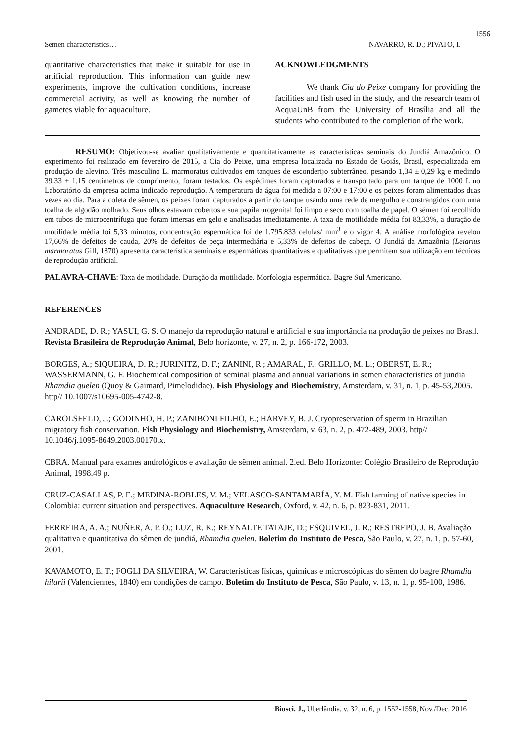1556
Semen characteristics… NAVARRO, R. D.; PIVATO, I.
quantitative characteristics that make it suitable for use in artificial reproduction. This information can guide new experiments, improve the cultivation conditions, increase commercial activity, as well as knowing the number of gametes viable for aquaculture.
ACKNOWLEDGMENTS
We thank Cia do Peixe company for providing the facilities and fish used in the study, and the research team of AcquaUnB from the University of Brasília and all the students who contributed to the completion of the work.
RESUMO: Objetivou-se avaliar qualitativamente e quantitativamente as características seminais do Jundiá Amazônico. O experimento foi realizado em fevereiro de 2015, a Cia do Peixe, uma empresa localizada no Estado de Goiás, Brasil, especializada em produção de alevino. Três masculino L. marmoratus cultivados em tanques de esconderijo subterrâneo, pesando 1,34 ± 0,29 kg e medindo 39.33 ± 1,15 centímetros de comprimento, foram testados. Os espécimes foram capturados e transportado para um tanque de 1000 L no Laboratório da empresa acima indicado reprodução. A temperatura da água foi medida a 07:00 e 17:00 e os peixes foram alimentados duas vezes ao dia. Para a coleta de sêmen, os peixes foram capturados a partir do tanque usando uma rede de mergulho e constrangidos com uma toalha de algodão molhado. Seus olhos estavam cobertos e sua papila urogenital foi limpo e seco com toalha de papel. O sémen foi recolhido em tubos de microcentrífuga que foram imersas em gelo e analisadas imediatamente. A taxa de motilidade média foi 83,33%, a duração de motilidade média foi 5,33 minutos, concentração espermática foi de 1.795.833 celulas/ mm<sup>3</sup> e o vigor 4. A análise morfológica revelou 17,66% de defeitos de cauda, 20% de defeitos de peça intermediária e 5,33% de defeitos de cabeça. O Jundiá da Amazônia (Leiarius marmoratus Gill, 1870) apresenta característica seminais e espermáticas quantitativas e qualitativas que permitem sua utilização em técnicas de reprodução artificial.
PALAVRA-CHAVE: Taxa de motilidade. Duração da motilidade. Morfologia espermática. Bagre Sul Americano.
REFERENCES
ANDRADE, D. R.; YASUI, G. S. O manejo da reprodução natural e artificial e sua importância na produção de peixes no Brasil. Revista Brasileira de Reprodução Animal, Belo horizonte, v. 27, n. 2, p. 166-172, 2003.
BORGES, A.; SIQUEIRA, D. R.; JURINITZ, D. F.; ZANINI, R.; AMARAL, F.; GRILLO, M. L.; OBERST, E. R.; WASSERMANN, G. F. Biochemical composition of seminal plasma and annual variations in semen characteristics of jundiá Rhamdia quelen (Quoy & Gaimard, Pimelodidae). Fish Physiology and Biochemistry, Amsterdam, v. 31, n. 1, p. 45-53,2005. http// 10.1007/s10695-005-4742-8.
CAROLSFELD, J.; GODINHO, H. P.; ZANIBONI FILHO, E.; HARVEY, B. J. Cryopreservation of sperm in Brazilian migratory fish conservation. Fish Physiology and Biochemistry, Amsterdam, v. 63, n. 2, p. 472-489, 2003. http// 10.1046/j.1095-8649.2003.00170.x.
CBRA. Manual para exames andrológicos e avaliação de sêmen animal. 2.ed. Belo Horizonte: Colégio Brasileiro de Reprodução Animal, 1998.49 p.
CRUZ-CASALLAS, P. E.; MEDINA-ROBLES, V. M.; VELASCO-SANTAMARÍA, Y. M. Fish farming of native species in Colombia: current situation and perspectives. Aquaculture Research, Oxford, v. 42, n. 6, p. 823-831, 2011.
FERREIRA, A. A.; NUÑER, A. P. O.; LUZ, R. K.; REYNALTE TATAJE, D.; ESQUIVEL, J. R.; RESTREPO, J. B. Avaliação qualitativa e quantitativa do sêmen de jundiá, Rhamdia quelen. Boletim do Instituto de Pesca, São Paulo, v. 27, n. 1, p. 57-60, 2001.
KAVAMOTO, E. T.; FOGLI DA SILVEIRA, W. Características físicas, químicas e microscópicas do sêmen do bagre Rhamdia hilarii (Valenciennes, 1840) em condições de campo. Boletim do Instituto de Pesca, São Paulo, v. 13, n. 1, p. 95-100, 1986.
Biosci. J., Uberlândia, v. 32, n. 6, p. 1552-1558, Nov./Dec. 2016